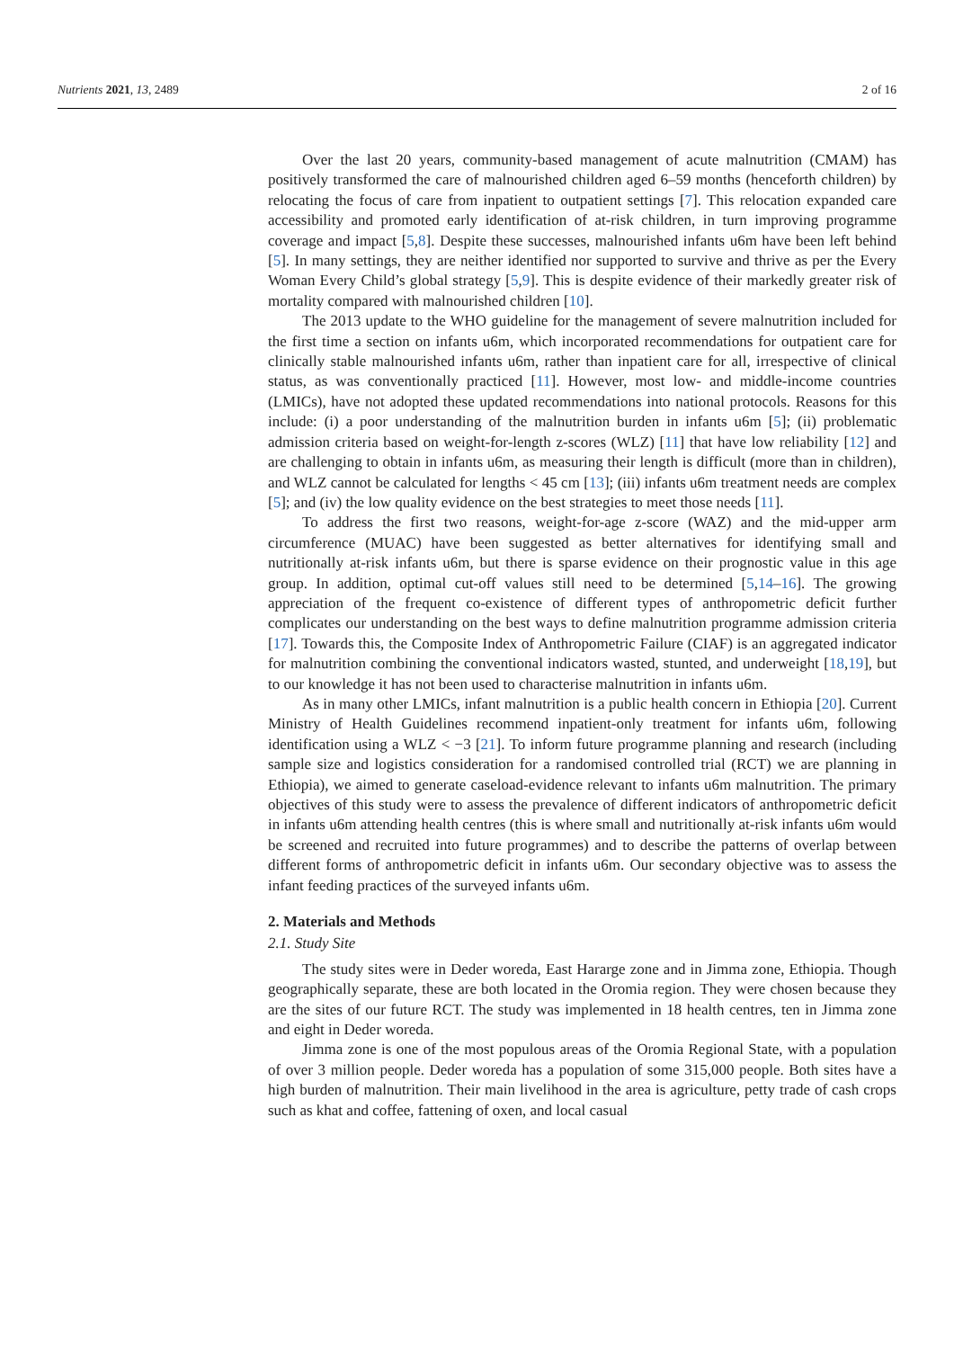Nutrients 2021, 13, 2489 2 of 16
Over the last 20 years, community-based management of acute malnutrition (CMAM) has positively transformed the care of malnourished children aged 6–59 months (henceforth children) by relocating the focus of care from inpatient to outpatient settings [7]. This relocation expanded care accessibility and promoted early identification of at-risk children, in turn improving programme coverage and impact [5,8]. Despite these successes, malnourished infants u6m have been left behind [5]. In many settings, they are neither identified nor supported to survive and thrive as per the Every Woman Every Child’s global strategy [5,9]. This is despite evidence of their markedly greater risk of mortality compared with malnourished children [10].
The 2013 update to the WHO guideline for the management of severe malnutrition included for the first time a section on infants u6m, which incorporated recommendations for outpatient care for clinically stable malnourished infants u6m, rather than inpatient care for all, irrespective of clinical status, as was conventionally practiced [11]. However, most low- and middle-income countries (LMICs), have not adopted these updated recommendations into national protocols. Reasons for this include: (i) a poor understanding of the malnutrition burden in infants u6m [5]; (ii) problematic admission criteria based on weight-for-length z-scores (WLZ) [11] that have low reliability [12] and are challenging to obtain in infants u6m, as measuring their length is difficult (more than in children), and WLZ cannot be calculated for lengths < 45 cm [13]; (iii) infants u6m treatment needs are complex [5]; and (iv) the low quality evidence on the best strategies to meet those needs [11].
To address the first two reasons, weight-for-age z-score (WAZ) and the mid-upper arm circumference (MUAC) have been suggested as better alternatives for identifying small and nutritionally at-risk infants u6m, but there is sparse evidence on their prognostic value in this age group. In addition, optimal cut-off values still need to be determined [5,14–16]. The growing appreciation of the frequent co-existence of different types of anthropometric deficit further complicates our understanding on the best ways to define malnutrition programme admission criteria [17]. Towards this, the Composite Index of Anthropometric Failure (CIAF) is an aggregated indicator for malnutrition combining the conventional indicators wasted, stunted, and underweight [18,19], but to our knowledge it has not been used to characterise malnutrition in infants u6m.
As in many other LMICs, infant malnutrition is a public health concern in Ethiopia [20]. Current Ministry of Health Guidelines recommend inpatient-only treatment for infants u6m, following identification using a WLZ < −3 [21]. To inform future programme planning and research (including sample size and logistics consideration for a randomised controlled trial (RCT) we are planning in Ethiopia), we aimed to generate caseload-evidence relevant to infants u6m malnutrition. The primary objectives of this study were to assess the prevalence of different indicators of anthropometric deficit in infants u6m attending health centres (this is where small and nutritionally at-risk infants u6m would be screened and recruited into future programmes) and to describe the patterns of overlap between different forms of anthropometric deficit in infants u6m. Our secondary objective was to assess the infant feeding practices of the surveyed infants u6m.
2. Materials and Methods
2.1. Study Site
The study sites were in Deder woreda, East Hararge zone and in Jimma zone, Ethiopia. Though geographically separate, these are both located in the Oromia region. They were chosen because they are the sites of our future RCT. The study was implemented in 18 health centres, ten in Jimma zone and eight in Deder woreda.
Jimma zone is one of the most populous areas of the Oromia Regional State, with a population of over 3 million people. Deder woreda has a population of some 315,000 people. Both sites have a high burden of malnutrition. Their main livelihood in the area is agriculture, petty trade of cash crops such as khat and coffee, fattening of oxen, and local casual